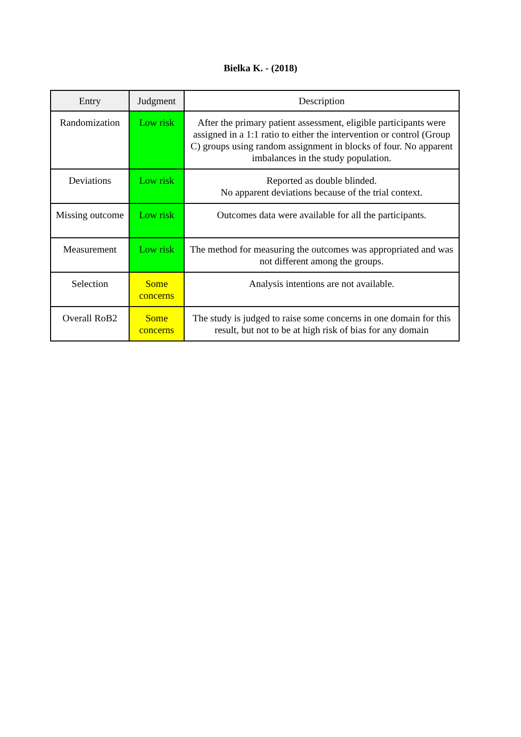Bielka K. - (2018)
| Entry | Judgment | Description |
| --- | --- | --- |
| Randomization | Low risk | After the primary patient assessment, eligible participants were assigned in a 1:1 ratio to either the intervention or control (Group C) groups using random assignment in blocks of four. No apparent imbalances in the study population. |
| Deviations | Low risk | Reported as double blinded. No apparent deviations because of the trial context. |
| Missing outcome | Low risk | Outcomes data were available for all the participants. |
| Measurement | Low risk | The method for measuring the outcomes was appropriated and was not different among the groups. |
| Selection | Some concerns | Analysis intentions are not available. |
| Overall RoB2 | Some concerns | The study is judged to raise some concerns in one domain for this result, but not to be at high risk of bias for any domain |